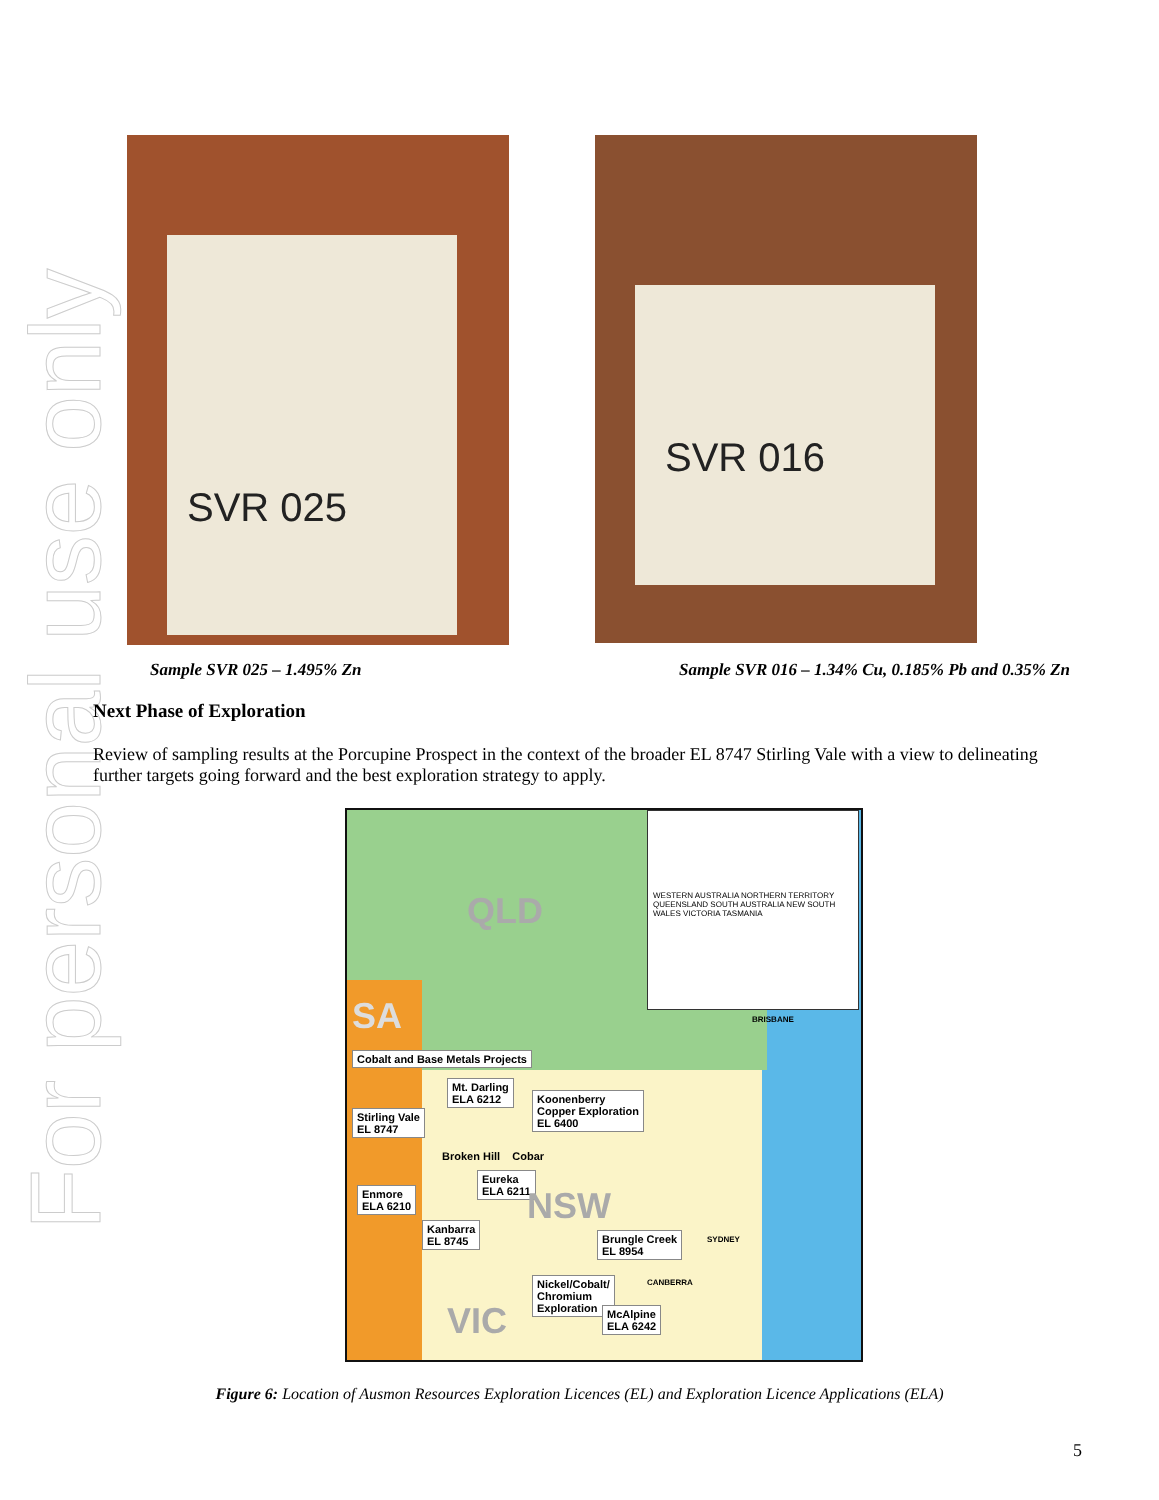For personal use only
SVR 025
SVR 016
Sample SVR 025 – 1.495% Zn Sample SVR 016 – 1.34% Cu, 0.185% Pb and 0.35% Zn
Next Phase of Exploration
Review of sampling results at the Porcupine Prospect in the context of the broader EL 8747 Stirling Vale with a view to delineating further targets going forward and the best exploration strategy to apply.
WESTERN AUSTRALIA NORTHERN TERRITORY QUEENSLAND SOUTH AUSTRALIA NEW SOUTH WALES VICTORIA TASMANIA
QLD
SA BRISBANE
Cobalt and Base Metals Projects
Mt. Darling
ELA 6212
Koonenberry
Copper Exploration
EL 6400
Stirling Vale
EL 8747
Broken Hill Cobar
Eureka
ELA 6211
Enmore
ELA 6210
NSW
Kanbarra
EL 8745
Brungle Creek
EL 8954
SYDNEY
Nickel/Cobalt/
Chromium
Exploration
CANBERRA
McAlpine
ELA 6242
VIC
Figure 6: Location of Ausmon Resources Exploration Licences (EL) and Exploration Licence Applications (ELA)
5